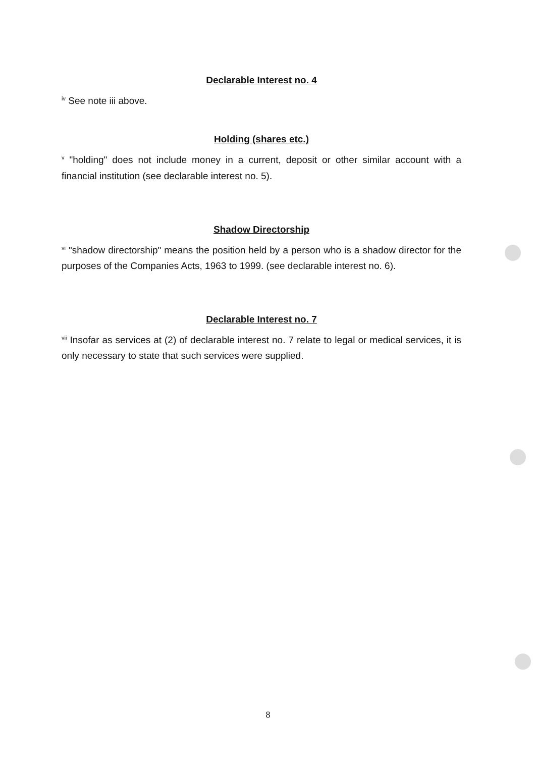Declarable Interest no. 4
<sup>iv</sup> See note iii above.
Holding (shares etc.)
<sup>v</sup> "holding" does not include money in a current, deposit or other similar account with a financial institution (see declarable interest no. 5).
Shadow Directorship
<sup>vi</sup> "shadow directorship" means the position held by a person who is a shadow director for the purposes of the Companies Acts, 1963 to 1999. (see declarable interest no. 6).
Declarable Interest no. 7
<sup>vii</sup> Insofar as services at (2) of declarable interest no. 7 relate to legal or medical services, it is only necessary to state that such services were supplied.
8